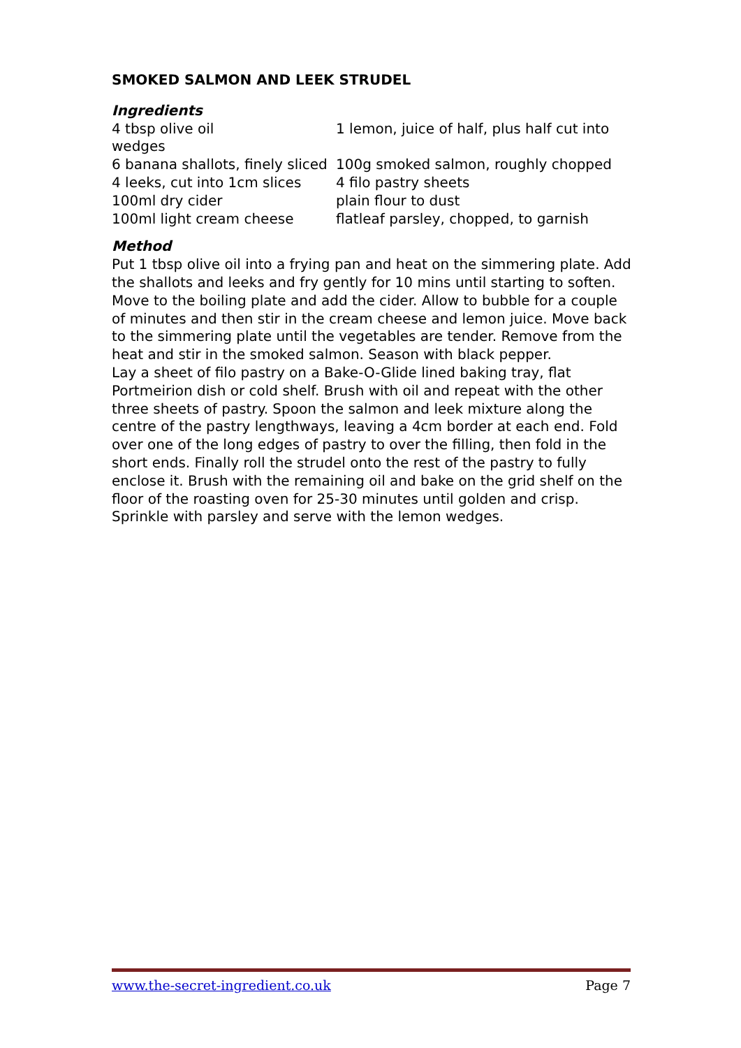SMOKED SALMON AND LEEK STRUDEL
Ingredients
4 tbsp olive oil
1 lemon, juice of half, plus half cut into
wedges
6 banana shallots, finely sliced
100g smoked salmon, roughly chopped
4 leeks, cut into 1cm slices
4 filo pastry sheets
100ml dry cider
plain flour to dust
100ml light cream cheese
flatleaf parsley, chopped, to garnish
Method
Put 1 tbsp olive oil into a frying pan and heat on the simmering plate. Add the shallots and leeks and fry gently for 10 mins until starting to soften. Move to the boiling plate and add the cider. Allow to bubble for a couple of minutes and then stir in the cream cheese and lemon juice. Move back to the simmering plate until the vegetables are tender. Remove from the heat and stir in the smoked salmon. Season with black pepper.
Lay a sheet of filo pastry on a Bake-O-Glide lined baking tray, flat Portmeirion dish or cold shelf. Brush with oil and repeat with the other three sheets of pastry. Spoon the salmon and leek mixture along the centre of the pastry lengthways, leaving a 4cm border at each end. Fold over one of the long edges of pastry to over the filling, then fold in the short ends. Finally roll the strudel onto the rest of the pastry to fully enclose it. Brush with the remaining oil and bake on the grid shelf on the floor of the roasting oven for 25-30 minutes until golden and crisp. Sprinkle with parsley and serve with the lemon wedges.
www.the-secret-ingredient.co.uk Page 7